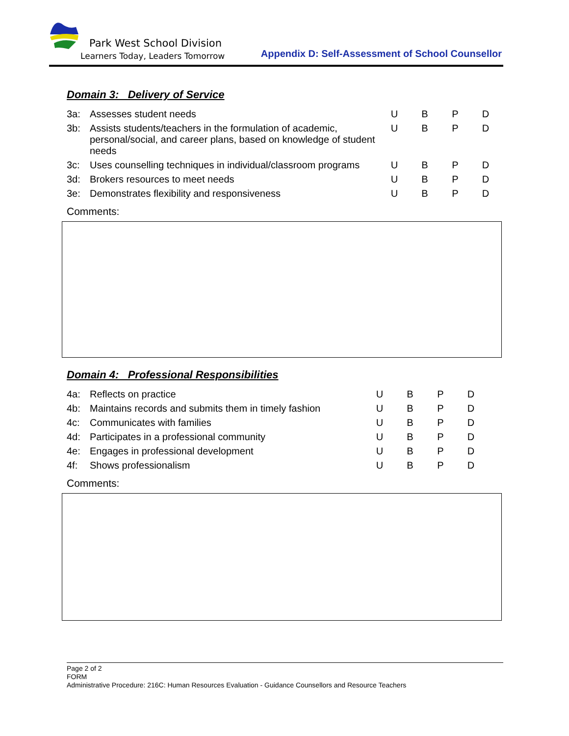Park West School Division
Learners Today, Leaders Tomorrow
Appendix D: Self-Assessment of School Counsellor
Domain 3: Delivery of Service
| 3a: | Assesses student needs | U | B | P | D |
| 3b: | Assists students/teachers in the formulation of academic, personal/social, and career plans, based on knowledge of student needs | U | B | P | D |
| 3c: | Uses counselling techniques in individual/classroom programs | U | B | P | D |
| 3d: | Brokers resources to meet needs | U | B | P | D |
| 3e: | Demonstrates flexibility and responsiveness | U | B | P | D |
Comments:
Domain 4: Professional Responsibilities
| 4a: | Reflects on practice | U | B | P | D |
| 4b: | Maintains records and submits them in timely fashion | U | B | P | D |
| 4c: | Communicates with families | U | B | P | D |
| 4d: | Participates in a professional community | U | B | P | D |
| 4e: | Engages in professional development | U | B | P | D |
| 4f: | Shows professionalism | U | B | P | D |
Comments:
Page 2 of 2
FORM
Administrative Procedure: 216C: Human Resources Evaluation - Guidance Counsellors and Resource Teachers